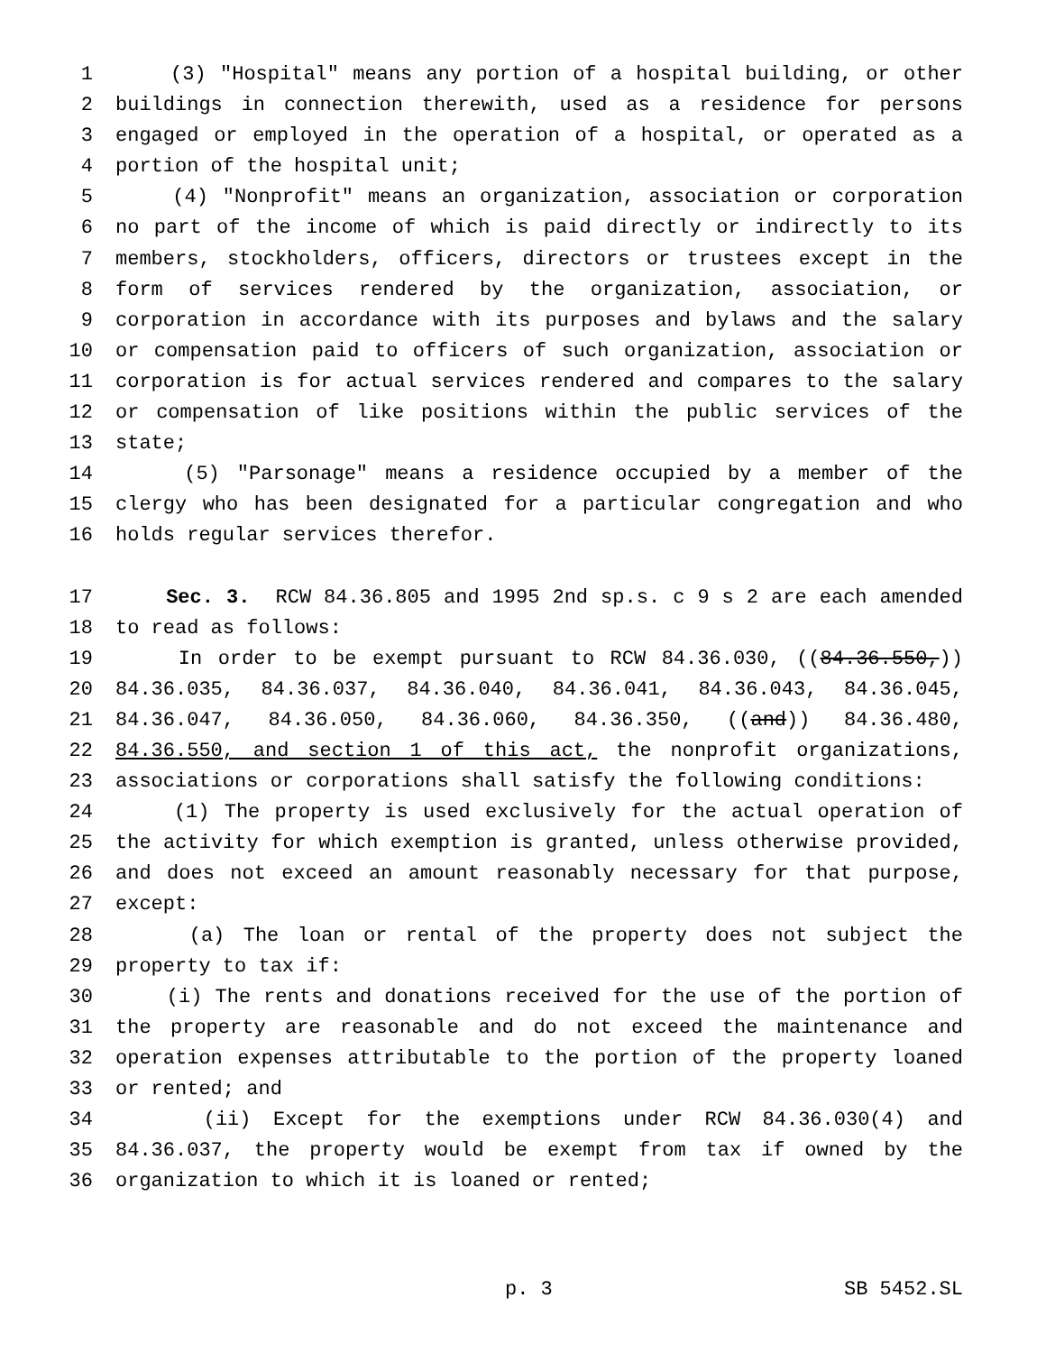1 (3) "Hospital" means any portion of a hospital building, or other
2 buildings in connection therewith, used as a residence for persons
3 engaged or employed in the operation of a hospital, or operated as a
4 portion of the hospital unit;
5 (4) "Nonprofit" means an organization, association or corporation
6 no part of the income of which is paid directly or indirectly to its
7 members, stockholders, officers, directors or trustees except in the
8 form of services rendered by the organization, association, or
9 corporation in accordance with its purposes and bylaws and the salary
10 or compensation paid to officers of such organization, association or
11 corporation is for actual services rendered and compares to the salary
12 or compensation of like positions within the public services of the
13 state;
14 (5) "Parsonage" means a residence occupied by a member of the
15 clergy who has been designated for a particular congregation and who
16 holds regular services therefor.
17 Sec. 3. RCW 84.36.805 and 1995 2nd sp.s. c 9 s 2 are each amended
18 to read as follows:
19 In order to be exempt pursuant to RCW 84.36.030, ((84.36.550,))
20 84.36.035, 84.36.037, 84.36.040, 84.36.041, 84.36.043, 84.36.045,
21 84.36.047, 84.36.050, 84.36.060, 84.36.350, ((and)) 84.36.480,
22 84.36.550, and section 1 of this act, the nonprofit organizations,
23 associations or corporations shall satisfy the following conditions:
24 (1) The property is used exclusively for the actual operation of
25 the activity for which exemption is granted, unless otherwise provided,
26 and does not exceed an amount reasonably necessary for that purpose,
27 except:
28 (a) The loan or rental of the property does not subject the
29 property to tax if:
30 (i) The rents and donations received for the use of the portion of
31 the property are reasonable and do not exceed the maintenance and
32 operation expenses attributable to the portion of the property loaned
33 or rented; and
34 (ii) Except for the exemptions under RCW 84.36.030(4) and
35 84.36.037, the property would be exempt from tax if owned by the
36 organization to which it is loaned or rented;
p. 3 SB 5452.SL